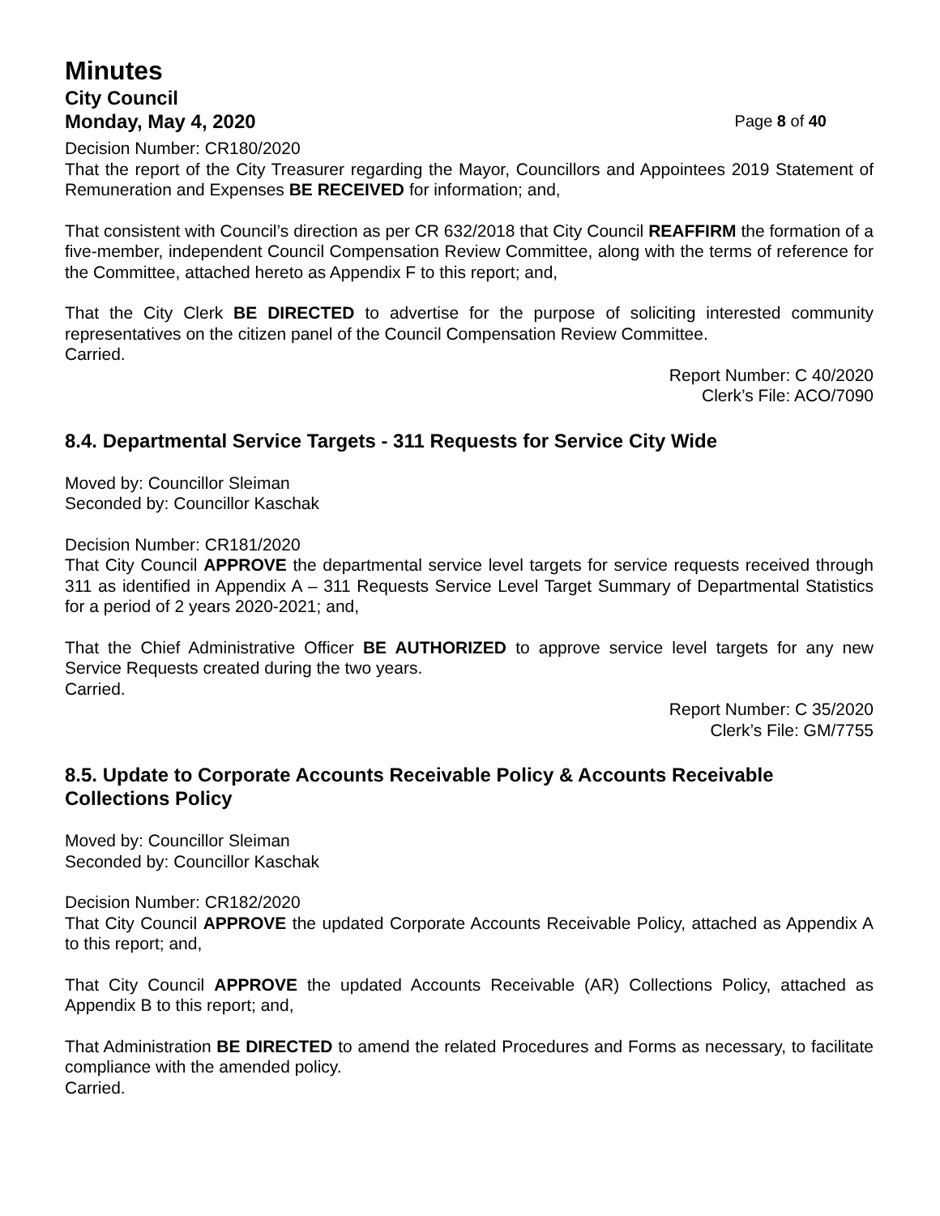Minutes
City Council
Monday, May 4, 2020 Page 8 of 40
Decision Number: CR180/2020
That the report of the City Treasurer regarding the Mayor, Councillors and Appointees 2019 Statement of Remuneration and Expenses BE RECEIVED for information; and,
That consistent with Council’s direction as per CR 632/2018 that City Council REAFFIRM the formation of a five-member, independent Council Compensation Review Committee, along with the terms of reference for the Committee, attached hereto as Appendix F to this report; and,
That the City Clerk BE DIRECTED to advertise for the purpose of soliciting interested community representatives on the citizen panel of the Council Compensation Review Committee.
Carried.
Report Number: C 40/2020
Clerk’s File: ACO/7090
8.4. Departmental Service Targets - 311 Requests for Service City Wide
Moved by: Councillor Sleiman
Seconded by: Councillor Kaschak
Decision Number: CR181/2020
That City Council APPROVE the departmental service level targets for service requests received through 311 as identified in Appendix A – 311 Requests Service Level Target Summary of Departmental Statistics for a period of 2 years 2020-2021; and,
That the Chief Administrative Officer BE AUTHORIZED to approve service level targets for any new Service Requests created during the two years.
Carried.
Report Number: C 35/2020
Clerk’s File: GM/7755
8.5. Update to Corporate Accounts Receivable Policy & Accounts Receivable Collections Policy
Moved by: Councillor Sleiman
Seconded by: Councillor Kaschak
Decision Number: CR182/2020
That City Council APPROVE the updated Corporate Accounts Receivable Policy, attached as Appendix A to this report; and,
That City Council APPROVE the updated Accounts Receivable (AR) Collections Policy, attached as Appendix B to this report; and,
That Administration BE DIRECTED to amend the related Procedures and Forms as necessary, to facilitate compliance with the amended policy.
Carried.